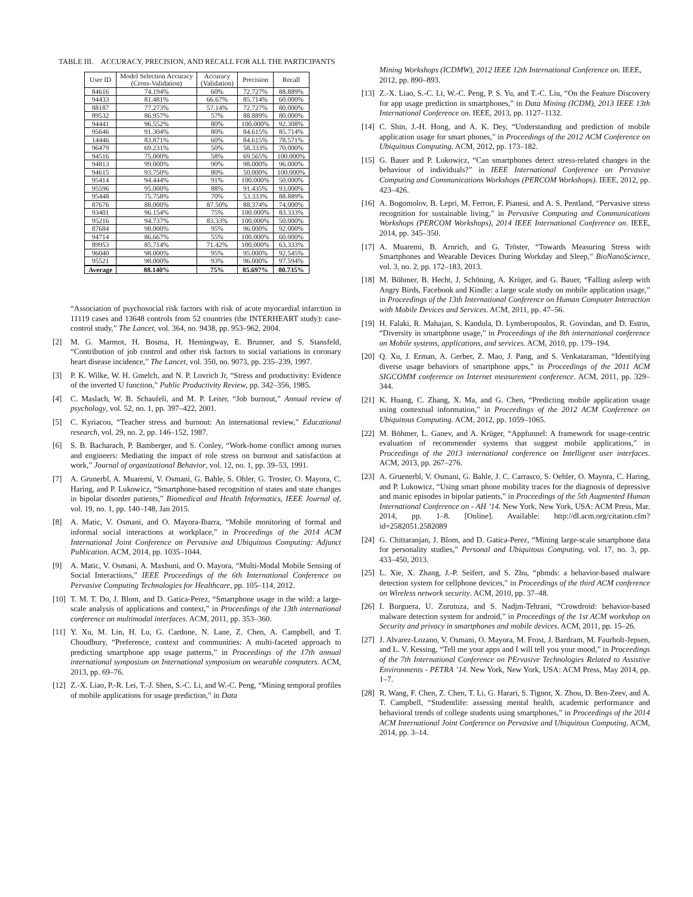TABLE III. ACCURACY, PRECISION, AND RECALL FOR ALL THE PARTICIPANTS
| User ID | Model Selection Accuracy (Cross-Validation) | Accuracy (Validation) | Precision | Recall |
| --- | --- | --- | --- | --- |
| 84616 | 74.194% | 60% | 72.727% | 88.889% |
| 94433 | 81.481% | 66.67% | 85.714% | 60.000% |
| 88187 | 77.273% | 57.14% | 72.727% | 80.000% |
| 89532 | 86.957% | 57% | 88.889% | 80.000% |
| 94441 | 96.552% | 80% | 100.000% | 92.308% |
| 95646 | 91.304% | 80% | 84.615% | 85.714% |
| 14446 | 83.871% | 60% | 84.615% | 78.571% |
| 96479 | 69.231% | 50% | 58.333% | 70.000% |
| 94516 | 75.000% | 58% | 69.565% | 100.000% |
| 94813 | 99.000% | 90% | 98.000% | 96.000% |
| 94615 | 93.750% | 80% | 50.000% | 100.000% |
| 95414 | 94.444% | 91% | 100.000% | 50.000% |
| 95596 | 95.000% | 88% | 91.435% | 93.000% |
| 95448 | 75.758% | 70% | 53.333% | 88.889% |
| 87676 | 88.000% | 87.50% | 88.374% | 74.000% |
| 93401 | 96.154% | 75% | 100.000% | 83.333% |
| 95216 | 94.737% | 83.33% | 100.000% | 50.000% |
| 87684 | 98.000% | 95% | 96.000% | 92.000% |
| 94714 | 86.667% | 55% | 100.000% | 60.000% |
| 89953 | 85.714% | 71.42% | 100.000% | 63.333% |
| 96040 | 98.000% | 95% | 95.000% | 92.545% |
| 95521 | 98.000% | 93% | 96.000% | 97.594% |
| Average | 88.140% | 75% | 85.697% | 80.735% |
“Association of psychosocial risk factors with risk of acute myocardial infarction in 11119 cases and 13648 controls from 52 countries (the INTERHEART study): case-control study,” The Lancet, vol. 364, no. 9438, pp. 953–962, 2004.
[2] M. G. Marmot, H. Bosma, H. Hemingway, E. Brunner, and S. Stansfeld, “Contribution of job control and other risk factors to social variations in coronary heart disease incidence,” The Lancet, vol. 350, no. 9073, pp. 235–239, 1997.
[3] P. K. Wilke, W. H. Gmelch, and N. P. Lovrich Jr, “Stress and productivity: Evidence of the inverted U function,” Public Productivity Review, pp. 342–356, 1985.
[4] C. Maslach, W. B. Schaufeli, and M. P. Leiter, “Job burnout,” Annual review of psychology, vol. 52, no. 1, pp. 397–422, 2001.
[5] C. Kyriacou, “Teacher stress and burnout: An international review,” Educational research, vol. 29, no. 2, pp. 146–152, 1987.
[6] S. B. Bacharach, P. Bamberger, and S. Conley, “Work-home conflict among nurses and engineers: Mediating the impact of role stress on burnout and satisfaction at work,” Journal of organizational Behavior, vol. 12, no. 1, pp. 39–53, 1991.
[7] A. Grunerbl, A. Muaremi, V. Osmani, G. Bahle, S. Ohler, G. Troster, O. Mayora, C. Haring, and P. Lukowicz, “Smartphone-based recognition of states and state changes in bipolar disorder patients,” Biomedical and Health Informatics, IEEE Journal of, vol. 19, no. 1, pp. 140–148, Jan 2015.
[8] A. Matic, V. Osmani, and O. Mayora-Ibarra, “Mobile monitoring of formal and informal social interactions at workplace,” in Proceedings of the 2014 ACM International Joint Conference on Pervasive and Ubiquitous Computing: Adjunct Publication. ACM, 2014, pp. 1035–1044.
[9] A. Matic, V. Osmani, A. Maxhuni, and O. Mayora, “Multi-Modal Mobile Sensing of Social Interactions,” IEEE Proceedings of the 6th International Conference on Pervasive Computing Technologies for Healthcare, pp. 105–114, 2012.
[10] T. M. T. Do, J. Blom, and D. Gatica-Perez, “Smartphone usage in the wild: a large-scale analysis of applications and context,” in Proceedings of the 13th international conference on multimodal interfaces. ACM, 2011, pp. 353–360.
[11] Y. Xu, M. Lin, H. Lu, G. Cardone, N. Lane, Z. Chen, A. Campbell, and T. Choudhury, “Preference, context and communities: A multi-faceted approach to predicting smartphone app usage patterns,” in Proceedings of the 17th annual international symposium on International symposium on wearable computers. ACM, 2013, pp. 69–76.
[12] Z.-X. Liao, P.-R. Lei, T.-J. Shen, S.-C. Li, and W.-C. Peng, “Mining temporal profiles of mobile applications for usage prediction,” in Data
Mining Workshops (ICDMW), 2012 IEEE 12th International Conference on. IEEE, 2012, pp. 890–893.
[13] Z.-X. Liao, S.-C. Li, W.-C. Peng, P. S. Yu, and T.-C. Liu, “On the Feature Discovery for app usage prediction in smartphones,” in Data Mining (ICDM), 2013 IEEE 13th International Conference on. IEEE, 2013, pp. 1127–1132.
[14] C. Shin, J.-H. Hong, and A. K. Dey, “Understanding and prediction of mobile application usage for smart phones,” in Proceedings of the 2012 ACM Conference on Ubiquitous Computing. ACM, 2012, pp. 173–182.
[15] G. Bauer and P. Lukowicz, “Can smartphones detect stress-related changes in the behaviour of individuals?” in IEEE International Conference on Pervasive Computing and Communications Workshops (PERCOM Workshops). IEEE, 2012, pp. 423–426.
[16] A. Bogomolov, B. Lepri, M. Ferron, F. Pianesi, and A. S. Pentland, “Pervasive stress recognition for sustainable living,” in Pervasive Computing and Communications Workshops (PERCOM Workshops), 2014 IEEE International Conference on. IEEE, 2014, pp. 345–350.
[17] A. Muaremi, B. Arnrich, and G. Tröster, “Towards Measuring Stress with Smartphones and Wearable Devices During Workday and Sleep,” BioNanoScience, vol. 3, no. 2, pp. 172–183, 2013.
[18] M. Böhmer, B. Hecht, J. Schöning, A. Krüger, and G. Bauer, “Falling asleep with Angry Birds, Facebook and Kindle: a large scale study on mobile application usage,” in Proceedings of the 13th International Conference on Human Computer Interaction with Mobile Devices and Services. ACM, 2011, pp. 47–56.
[19] H. Falaki, R. Mahajan, S. Kandula, D. Lymberopoulos, R. Govindan, and D. Estrin, “Diversity in smartphone usage,” in Proceedings of the 8th international conference on Mobile systems, applications, and services. ACM, 2010, pp. 179–194.
[20] Q. Xu, J. Erman, A. Gerber, Z. Mao, J. Pang, and S. Venkataraman, “Identifying diverse usage behaviors of smartphone apps,” in Proceedings of the 2011 ACM SIGCOMM conference on Internet measurement conference. ACM, 2011, pp. 329–344.
[21] K. Huang, C. Zhang, X. Ma, and G. Chen, “Predicting mobile application usage using contextual information,” in Proceedings of the 2012 ACM Conference on Ubiquitous Computing. ACM, 2012, pp. 1059–1065.
[22] M. Böhmer, L. Ganev, and A. Krüger, “Appfunnel: A framework for usage-centric evaluation of recommender systems that suggest mobile applications,” in Proceedings of the 2013 international conference on Intelligent user interfaces. ACM, 2013, pp. 267–276.
[23] A. Gruenerbl, V. Osmani, G. Bahle, J. C. Carrasco, S. Oehler, O. Mayora, C. Haring, and P. Lukowicz, “Using smart phone mobility traces for the diagnosis of depressive and manic episodes in bipolar patients,” in Proceedings of the 5th Augmented Human International Conference on - AH ’14. New York, New York, USA: ACM Press, Mar. 2014, pp. 1–8. [Online]. Available: http://dl.acm.org/citation.cfm?id=2582051.2582089
[24] G. Chittaranjan, J. Blom, and D. Gatica-Perez, “Mining large-scale smartphone data for personality studies,” Personal and Ubiquitous Computing, vol. 17, no. 3, pp. 433–450, 2013.
[25] L. Xie, X. Zhang, J.-P. Seifert, and S. Zhu, “pbmds: a behavior-based malware detection system for cellphone devices,” in Proceedings of the third ACM conference on Wireless network security. ACM, 2010, pp. 37–48.
[26] I. Burguera, U. Zurutuza, and S. Nadjm-Tehrani, “Crowdroid: behavior-based malware detection system for android,” in Proceedings of the 1st ACM workshop on Security and privacy in smartphones and mobile devices. ACM, 2011, pp. 15–26.
[27] J. Alvarez-Lozano, V. Osmani, O. Mayora, M. Frost, J. Bardram, M. Faurholt-Jepsen, and L. V. Kessing, “Tell me your apps and I will tell you your mood,” in Proceedings of the 7th International Conference on PErvasive Technologies Related to Assistive Environments - PETRA ’14. New York, New York, USA: ACM Press, May 2014, pp. 1–7.
[28] R. Wang, F. Chen, Z. Chen, T. Li, G. Harari, S. Tignor, X. Zhou, D. Ben-Zeev, and A. T. Campbell, “Studentlife: assessing mental health, academic performance and behavioral trends of college students using smartphones,” in Proceedings of the 2014 ACM International Joint Conference on Pervasive and Ubiquitous Computing. ACM, 2014, pp. 3–14.